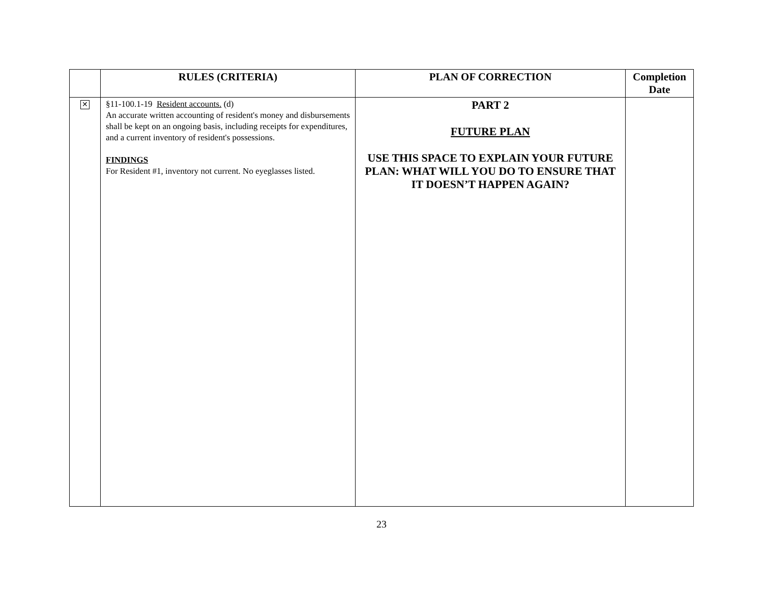| | RULES (CRITERIA) | PLAN OF CORRECTION | Completion Date |
| --- | --- | --- | --- |
| ✕ | §11-100.1-19 Resident accounts. (d) An accurate written accounting of resident's money and disbursements shall be kept on an ongoing basis, including receipts for expenditures, and a current inventory of resident's possessions. FINDINGS For Resident #1, inventory not current. No eyeglasses listed. | PART 2 FUTURE PLAN USE THIS SPACE TO EXPLAIN YOUR FUTURE PLAN: WHAT WILL YOU DO TO ENSURE THAT IT DOESN’T HAPPEN AGAIN? | |
23